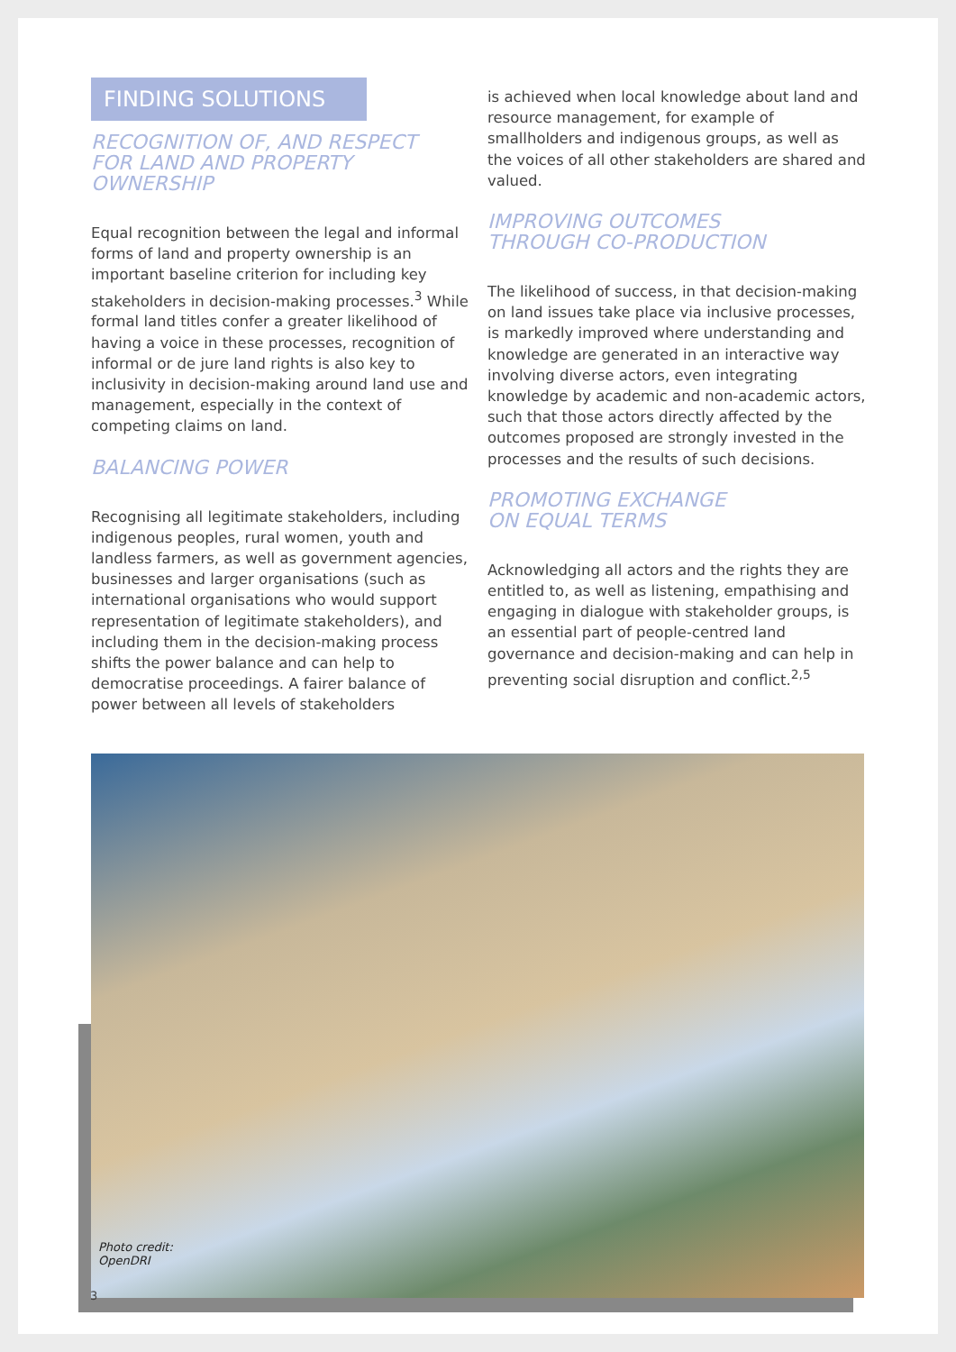FINDING SOLUTIONS
RECOGNITION OF, AND RESPECT
FOR LAND AND PROPERTY OWNERSHIP
Equal recognition between the legal and informal forms of land and property ownership is an important baseline criterion for including key stakeholders in decision-making processes.<sup>3</sup> While formal land titles confer a greater likelihood of having a voice in these processes, recognition of informal or de jure land rights is also key to inclusivity in decision-making around land use and management, especially in the context of competing claims on land.
BALANCING POWER
Recognising all legitimate stakeholders, including indigenous peoples, rural women, youth and landless farmers, as well as government agencies, businesses and larger organisations (such as international organisations who would support representation of legitimate stakeholders), and including them in the decision-making process shifts the power balance and can help to democratise proceedings. A fairer balance of power between all levels of stakeholders
is achieved when local knowledge about land and resource management, for example of smallholders and indigenous groups, as well as the voices of all other stakeholders are shared and valued.
IMPROVING OUTCOMES
THROUGH CO-PRODUCTION
The likelihood of success, in that decision-making on land issues take place via inclusive processes, is markedly improved where understanding and knowledge are generated in an interactive way involving diverse actors, even integrating knowledge by academic and non-academic actors, such that those actors directly affected by the outcomes proposed are strongly invested in the processes and the results of such decisions.
PROMOTING EXCHANGE
ON EQUAL TERMS
Acknowledging all actors and the rights they are entitled to, as well as listening, empathising and engaging in dialogue with stakeholder groups, is an essential part of people-centred land governance and decision-making and can help in preventing social disruption and conflict.<sup>2,5</sup>
Photo credit:
OpenDRI
3